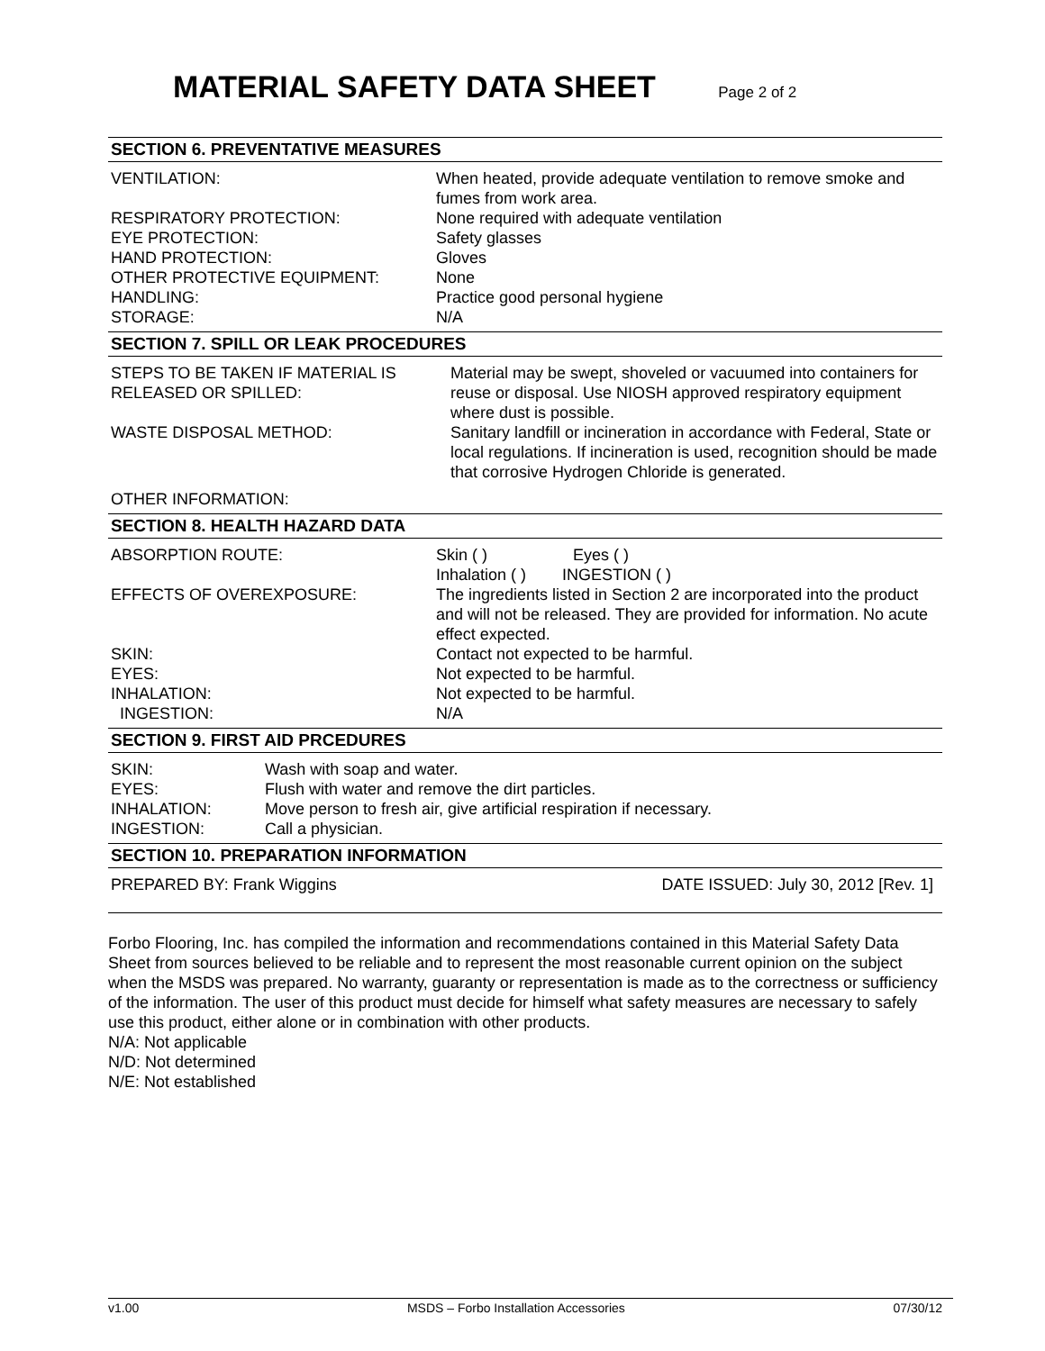MATERIAL SAFETY DATA SHEET Page 2 of 2
SECTION 6. PREVENTATIVE MEASURES
| VENTILATION: | When heated, provide adequate ventilation to remove smoke and fumes from work area. |
| RESPIRATORY PROTECTION: | None required with adequate ventilation |
| EYE PROTECTION: | Safety glasses |
| HAND PROTECTION: | Gloves |
| OTHER PROTECTIVE EQUIPMENT: | None |
| HANDLING: | Practice good personal hygiene |
| STORAGE: | N/A |
SECTION 7. SPILL OR LEAK PROCEDURES
| STEPS TO BE TAKEN IF MATERIAL IS RELEASED OR SPILLED: | Material may be swept, shoveled or vacuumed into containers for reuse or disposal. Use NIOSH approved respiratory equipment where dust is possible. |
| WASTE DISPOSAL METHOD: | Sanitary landfill or incineration in accordance with Federal, State or local regulations. If incineration is used, recognition should be made that corrosive Hydrogen Chloride is generated. |
| OTHER INFORMATION: | |
SECTION 8. HEALTH HAZARD DATA
| ABSORPTION ROUTE: | Skin ( ) Eyes ( ) Inhalation ( ) INGESTION ( ) |
| EFFECTS OF OVEREXPOSURE: | The ingredients listed in Section 2 are incorporated into the product and will not be released. They are provided for information. No acute effect expected. |
| SKIN: | Contact not expected to be harmful. |
| EYES: | Not expected to be harmful. |
| INHALATION: | Not expected to be harmful. |
| INGESTION: | N/A |
SECTION 9. FIRST AID PRCEDURES
| SKIN: | Wash with soap and water. |
| EYES: | Flush with water and remove the dirt particles. |
| INHALATION: | Move person to fresh air, give artificial respiration if necessary. |
| INGESTION: | Call a physician. |
SECTION 10. PREPARATION INFORMATION
| PREPARED BY: Frank Wiggins | DATE ISSUED: July 30, 2012 [Rev. 1] |
Forbo Flooring, Inc. has compiled the information and recommendations contained in this Material Safety Data Sheet from sources believed to be reliable and to represent the most reasonable current opinion on the subject when the MSDS was prepared. No warranty, guaranty or representation is made as to the correctness or sufficiency of the information. The user of this product must decide for himself what safety measures are necessary to safely use this product, either alone or in combination with other products.
N/A: Not applicable
N/D: Not determined
N/E: Not established
v1.00 MSDS – Forbo Installation Accessories 07/30/12